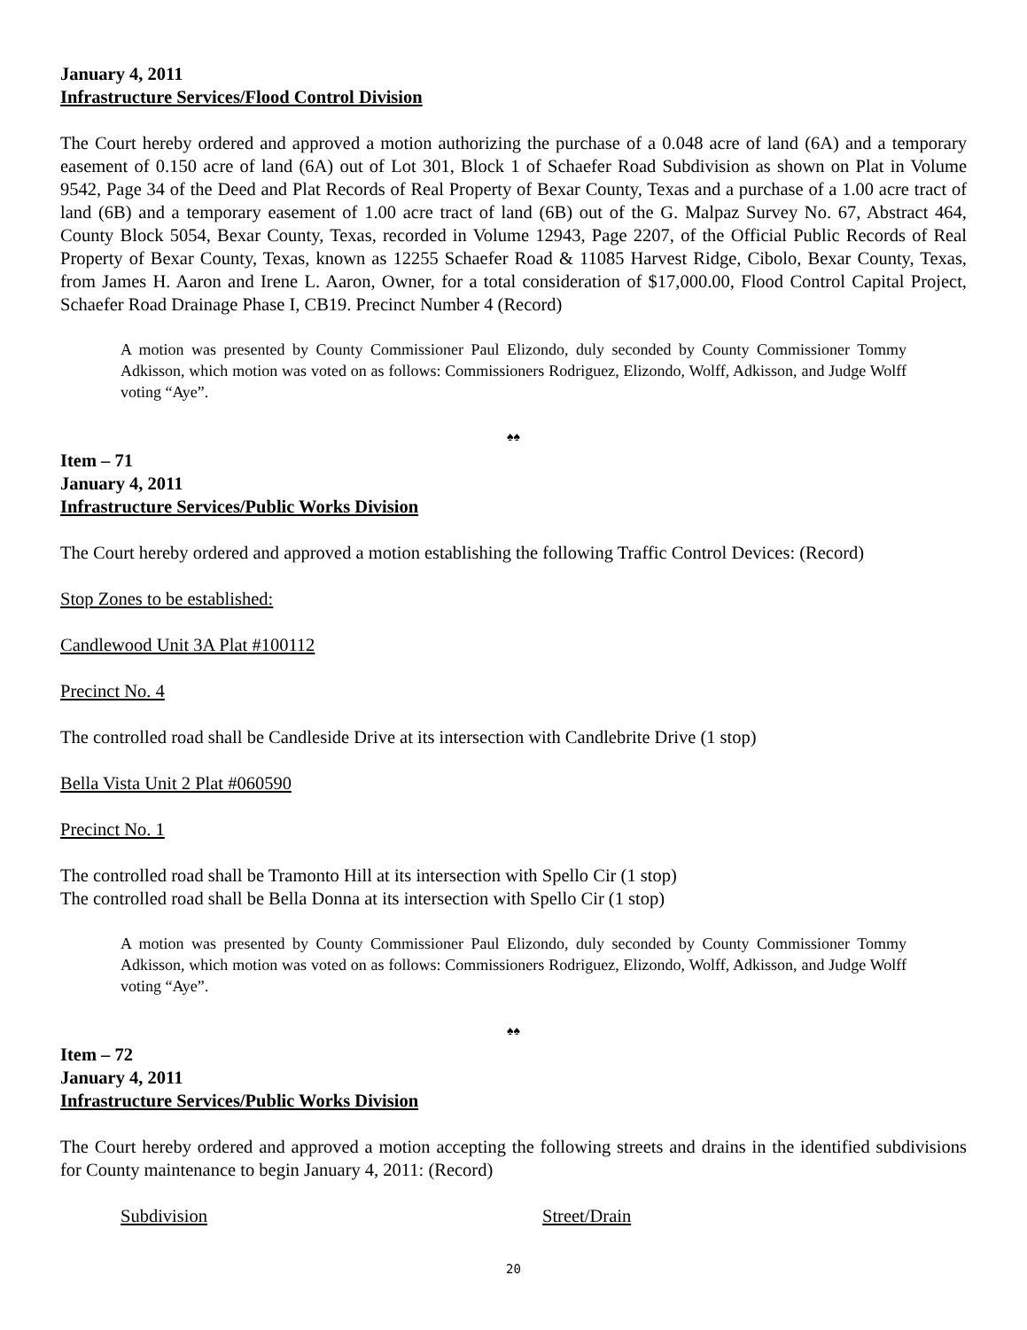January 4, 2011
Infrastructure Services/Flood Control Division
The Court hereby ordered and approved a motion authorizing the purchase of a 0.048 acre of land (6A) and a temporary easement of 0.150 acre of land (6A) out of Lot 301, Block 1 of Schaefer Road Subdivision as shown on Plat in Volume 9542, Page 34 of the Deed and Plat Records of Real Property of Bexar County, Texas and a purchase of a 1.00 acre tract of land (6B) and a temporary easement of 1.00 acre tract of land (6B) out of the G. Malpaz Survey No. 67, Abstract 464, County Block 5054, Bexar County, Texas, recorded in Volume 12943, Page 2207, of the Official Public Records of Real Property of Bexar County, Texas, known as 12255 Schaefer Road & 11085 Harvest Ridge, Cibolo, Bexar County, Texas, from James H. Aaron and Irene L. Aaron, Owner, for a total consideration of $17,000.00, Flood Control Capital Project, Schaefer Road Drainage Phase I, CB19. Precinct Number 4 (Record)
A motion was presented by County Commissioner Paul Elizondo, duly seconded by County Commissioner Tommy Adkisson, which motion was voted on as follows: Commissioners Rodriguez, Elizondo, Wolff, Adkisson, and Judge Wolff voting “Aye”.
♠♠
Item – 71
January 4, 2011
Infrastructure Services/Public Works Division
The Court hereby ordered and approved a motion establishing the following Traffic Control Devices: (Record)
Stop Zones to be established:
Candlewood Unit 3A Plat #100112
Precinct No. 4
The controlled road shall be Candleside Drive at its intersection with Candlebrite Drive (1 stop)
Bella Vista Unit 2 Plat #060590
Precinct No. 1
The controlled road shall be Tramonto Hill at its intersection with Spello Cir (1 stop)
The controlled road shall be Bella Donna at its intersection with Spello Cir (1 stop)
A motion was presented by County Commissioner Paul Elizondo, duly seconded by County Commissioner Tommy Adkisson, which motion was voted on as follows: Commissioners Rodriguez, Elizondo, Wolff, Adkisson, and Judge Wolff voting “Aye”.
♠♠
Item – 72
January 4, 2011
Infrastructure Services/Public Works Division
The Court hereby ordered and approved a motion accepting the following streets and drains in the identified subdivisions for County maintenance to begin January 4, 2011: (Record)
Subdivision Street/Drain
20